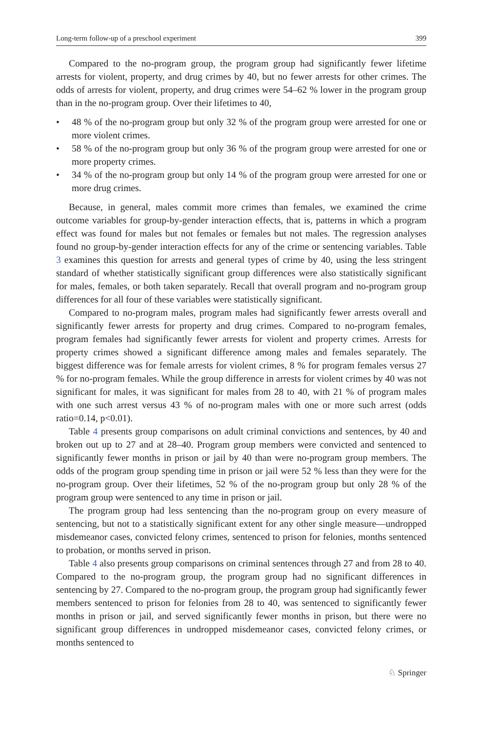Long-term follow-up of a preschool experiment 399
Compared to the no-program group, the program group had significantly fewer lifetime arrests for violent, property, and drug crimes by 40, but no fewer arrests for other crimes. The odds of arrests for violent, property, and drug crimes were 54–62 % lower in the program group than in the no-program group. Over their lifetimes to 40,
• 48 % of the no-program group but only 32 % of the program group were arrested for one or more violent crimes.
• 58 % of the no-program group but only 36 % of the program group were arrested for one or more property crimes.
• 34 % of the no-program group but only 14 % of the program group were arrested for one or more drug crimes.
Because, in general, males commit more crimes than females, we examined the crime outcome variables for group-by-gender interaction effects, that is, patterns in which a program effect was found for males but not females or females but not males. The regression analyses found no group-by-gender interaction effects for any of the crime or sentencing variables. Table 3 examines this question for arrests and general types of crime by 40, using the less stringent standard of whether statistically significant group differences were also statistically significant for males, females, or both taken separately. Recall that overall program and no-program group differences for all four of these variables were statistically significant.
Compared to no-program males, program males had significantly fewer arrests overall and significantly fewer arrests for property and drug crimes. Compared to no-program females, program females had significantly fewer arrests for violent and property crimes. Arrests for property crimes showed a significant difference among males and females separately. The biggest difference was for female arrests for violent crimes, 8 % for program females versus 27 % for no-program females. While the group difference in arrests for violent crimes by 40 was not significant for males, it was significant for males from 28 to 40, with 21 % of program males with one such arrest versus 43 % of no-program males with one or more such arrest (odds ratio=0.14, p<0.01).
Table 4 presents group comparisons on adult criminal convictions and sentences, by 40 and broken out up to 27 and at 28–40. Program group members were convicted and sentenced to significantly fewer months in prison or jail by 40 than were no-program group members. The odds of the program group spending time in prison or jail were 52 % less than they were for the no-program group. Over their lifetimes, 52 % of the no-program group but only 28 % of the program group were sentenced to any time in prison or jail.
The program group had less sentencing than the no-program group on every measure of sentencing, but not to a statistically significant extent for any other single measure—undropped misdemeanor cases, convicted felony crimes, sentenced to prison for felonies, months sentenced to probation, or months served in prison.
Table 4 also presents group comparisons on criminal sentences through 27 and from 28 to 40. Compared to the no-program group, the program group had no significant differences in sentencing by 27. Compared to the no-program group, the program group had significantly fewer members sentenced to prison for felonies from 28 to 40, was sentenced to significantly fewer months in prison or jail, and served significantly fewer months in prison, but there were no significant group differences in undropped misdemeanor cases, convicted felony crimes, or months sentenced to
♘ Springer